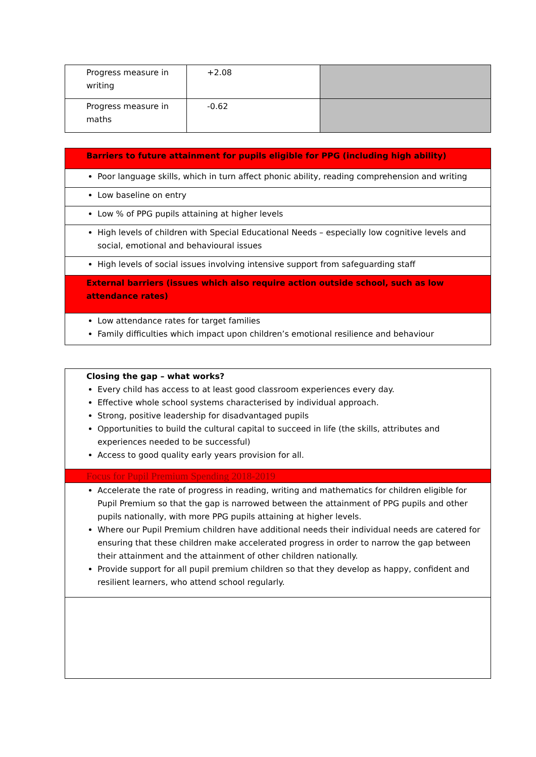| Progress measure in writing | +2.08 | |
| Progress measure in maths | -0.62 | |
| Barriers to future attainment for pupils eligible for PPG (including high ability) |
| Poor language skills, which in turn affect phonic ability, reading comprehension and writing |
| Low baseline on entry |
| Low % of PPG pupils attaining at higher levels |
| High levels of children with Special Educational Needs – especially low cognitive levels and social, emotional and behavioural issues |
| High levels of social issues involving intensive support from safeguarding staff |
| External barriers (issues which also require action outside school, such as low attendance rates) |
| Low attendance rates for target families Family difficulties which impact upon children’s emotional resilience and behaviour |
| Closing the gap – what works? Every child has access to at least good classroom experiences every day. Effective whole school systems characterised by individual approach. Strong, positive leadership for disadvantaged pupils Opportunities to build the cultural capital to succeed in life (the skills, attributes and experiences needed to be successful) Access to good quality early years provision for all. |
| Focus for Pupil Premium Spending 2018-2019 |
| Accelerate the rate of progress in reading, writing and mathematics for children eligible for Pupil Premium so that the gap is narrowed between the attainment of PPG pupils and other pupils nationally, with more PPG pupils attaining at higher levels. Where our Pupil Premium children have additional needs their individual needs are catered for ensuring that these children make accelerated progress in order to narrow the gap between their attainment and the attainment of other children nationally. Provide support for all pupil premium children so that they develop as happy, confident and resilient learners, who attend school regularly. |